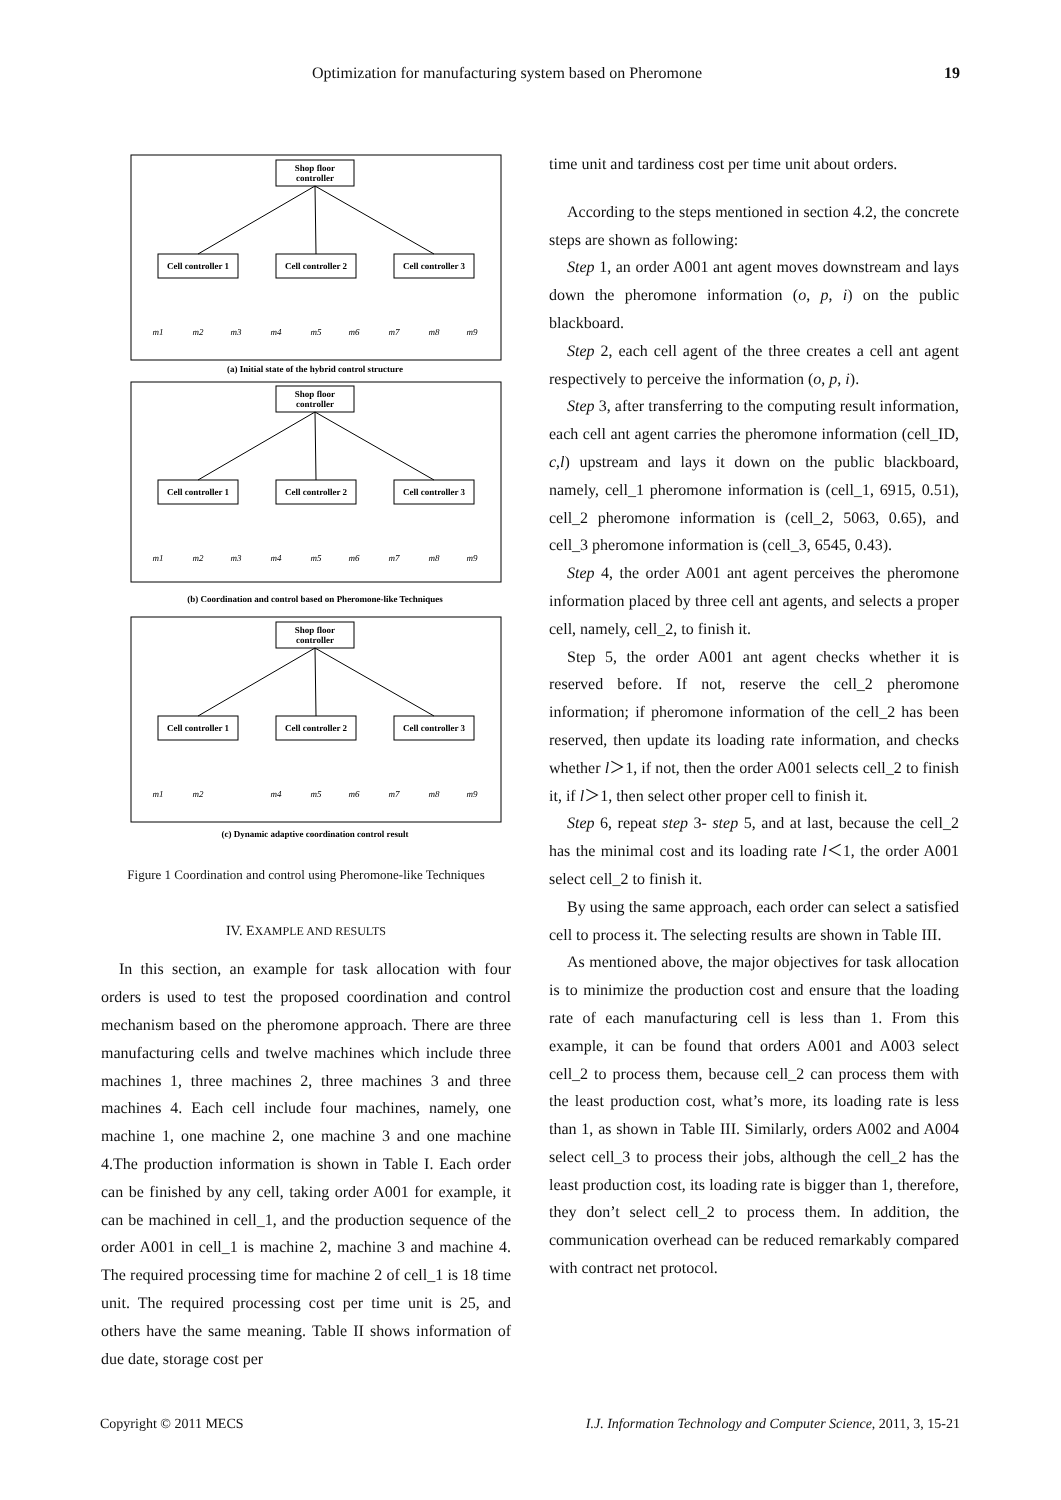Optimization for manufacturing system based on Pheromone 19
Shop floor
controller
Cell controller 1
Cell controller 2
Cell controller 3
(a) Initial state of the hybrid control structure
Shop floor
controller
Cell controller 1
Cell controller 2
Cell controller 3
(b) Coordination and control based on Pheromone-like Techniques
Shop floor
controller
Cell controller 1
Cell controller 2
Cell controller 3
(c) Dynamic adaptive coordination control result
m1
m2
m3
m4
m5
m6
m7
m8
m9
m1
m2
m3
m4
m5
m6
m7
m8
m9
m1
m2
m4
m5
m6
m7
m8
m9
Figure 1 Coordination and control using Pheromone-like Techniques
IV. EXAMPLE AND RESULTS
In this section, an example for task allocation with four orders is used to test the proposed coordination and control mechanism based on the pheromone approach. There are three manufacturing cells and twelve machines which include three machines 1, three machines 2, three machines 3 and three machines 4. Each cell include four machines, namely, one machine 1, one machine 2, one machine 3 and one machine 4.The production information is shown in Table I. Each order can be finished by any cell, taking order A001 for example, it can be machined in cell_1, and the production sequence of the order A001 in cell_1 is machine 2, machine 3 and machine 4. The required processing time for machine 2 of cell_1 is 18 time unit. The required processing cost per time unit is 25, and others have the same meaning. Table II shows information of due date, storage cost per
time unit and tardiness cost per time unit about orders.
According to the steps mentioned in section 4.2, the concrete steps are shown as following:
Step 1, an order A001 ant agent moves downstream and lays down the pheromone information (o, p, i) on the public blackboard.
Step 2, each cell agent of the three creates a cell ant agent respectively to perceive the information (o, p, i).
Step 3, after transferring to the computing result information, each cell ant agent carries the pheromone information (cell_ID, c,l) upstream and lays it down on the public blackboard, namely, cell_1 pheromone information is (cell_1, 6915, 0.51), cell_2 pheromone information is (cell_2, 5063, 0.65), and cell_3 pheromone information is (cell_3, 6545, 0.43).
Step 4, the order A001 ant agent perceives the pheromone information placed by three cell ant agents, and selects a proper cell, namely, cell_2, to finish it.
Step 5, the order A001 ant agent checks whether it is reserved before. If not, reserve the cell_2 pheromone information; if pheromone information of the cell_2 has been reserved, then update its loading rate information, and checks whether l＞1, if not, then the order A001 selects cell_2 to finish it, if l＞1, then select other proper cell to finish it.
Step 6, repeat step 3- step 5, and at last, because the cell_2 has the minimal cost and its loading rate l＜1, the order A001 select cell_2 to finish it.
By using the same approach, each order can select a satisfied cell to process it. The selecting results are shown in Table III.
As mentioned above, the major objectives for task allocation is to minimize the production cost and ensure that the loading rate of each manufacturing cell is less than 1. From this example, it can be found that orders A001 and A003 select cell_2 to process them, because cell_2 can process them with the least production cost, what’s more, its loading rate is less than 1, as shown in Table III. Similarly, orders A002 and A004 select cell_3 to process their jobs, although the cell_2 has the least production cost, its loading rate is bigger than 1, therefore, they don’t select cell_2 to process them. In addition, the communication overhead can be reduced remarkably compared with contract net protocol.
Copyright © 2011 MECS I.J. Information Technology and Computer Science, 2011, 3, 15-21